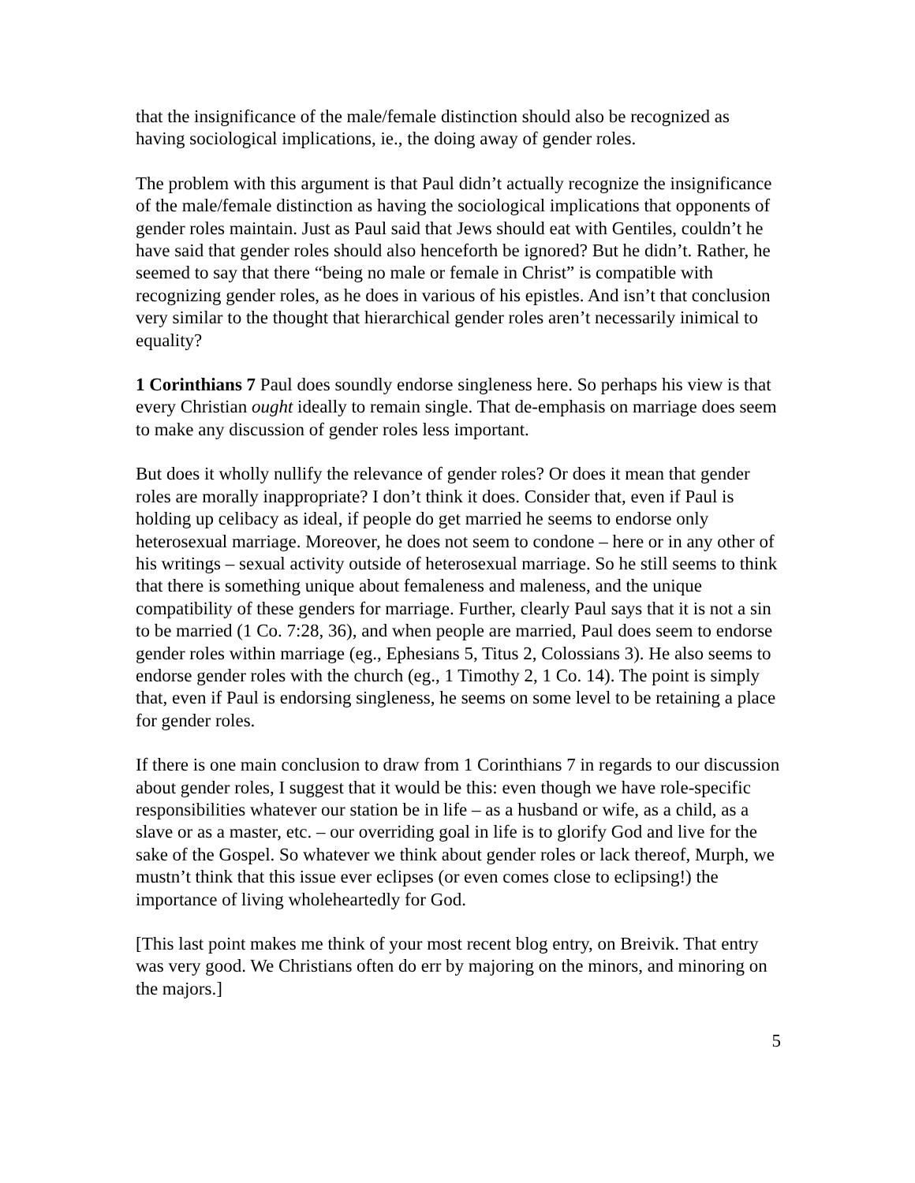that the insignificance of the male/female distinction should also be recognized as having sociological implications, ie., the doing away of gender roles.
The problem with this argument is that Paul didn’t actually recognize the insignificance of the male/female distinction as having the sociological implications that opponents of gender roles maintain. Just as Paul said that Jews should eat with Gentiles, couldn’t he have said that gender roles should also henceforth be ignored? But he didn’t. Rather, he seemed to say that there “being no male or female in Christ” is compatible with recognizing gender roles, as he does in various of his epistles. And isn’t that conclusion very similar to the thought that hierarchical gender roles aren’t necessarily inimical to equality?
1 Corinthians 7 Paul does soundly endorse singleness here. So perhaps his view is that every Christian ought ideally to remain single. That de-emphasis on marriage does seem to make any discussion of gender roles less important.
But does it wholly nullify the relevance of gender roles? Or does it mean that gender roles are morally inappropriate? I don’t think it does. Consider that, even if Paul is holding up celibacy as ideal, if people do get married he seems to endorse only heterosexual marriage. Moreover, he does not seem to condone – here or in any other of his writings – sexual activity outside of heterosexual marriage. So he still seems to think that there is something unique about femaleness and maleness, and the unique compatibility of these genders for marriage. Further, clearly Paul says that it is not a sin to be married (1 Co. 7:28, 36), and when people are married, Paul does seem to endorse gender roles within marriage (eg., Ephesians 5, Titus 2, Colossians 3). He also seems to endorse gender roles with the church (eg., 1 Timothy 2, 1 Co. 14). The point is simply that, even if Paul is endorsing singleness, he seems on some level to be retaining a place for gender roles.
If there is one main conclusion to draw from 1 Corinthians 7 in regards to our discussion about gender roles, I suggest that it would be this: even though we have role-specific responsibilities whatever our station be in life – as a husband or wife, as a child, as a slave or as a master, etc. – our overriding goal in life is to glorify God and live for the sake of the Gospel. So whatever we think about gender roles or lack thereof, Murph, we mustn’t think that this issue ever eclipses (or even comes close to eclipsing!) the importance of living wholeheartedly for God.
[This last point makes me think of your most recent blog entry, on Breivik. That entry was very good. We Christians often do err by majoring on the minors, and minoring on the majors.]
5